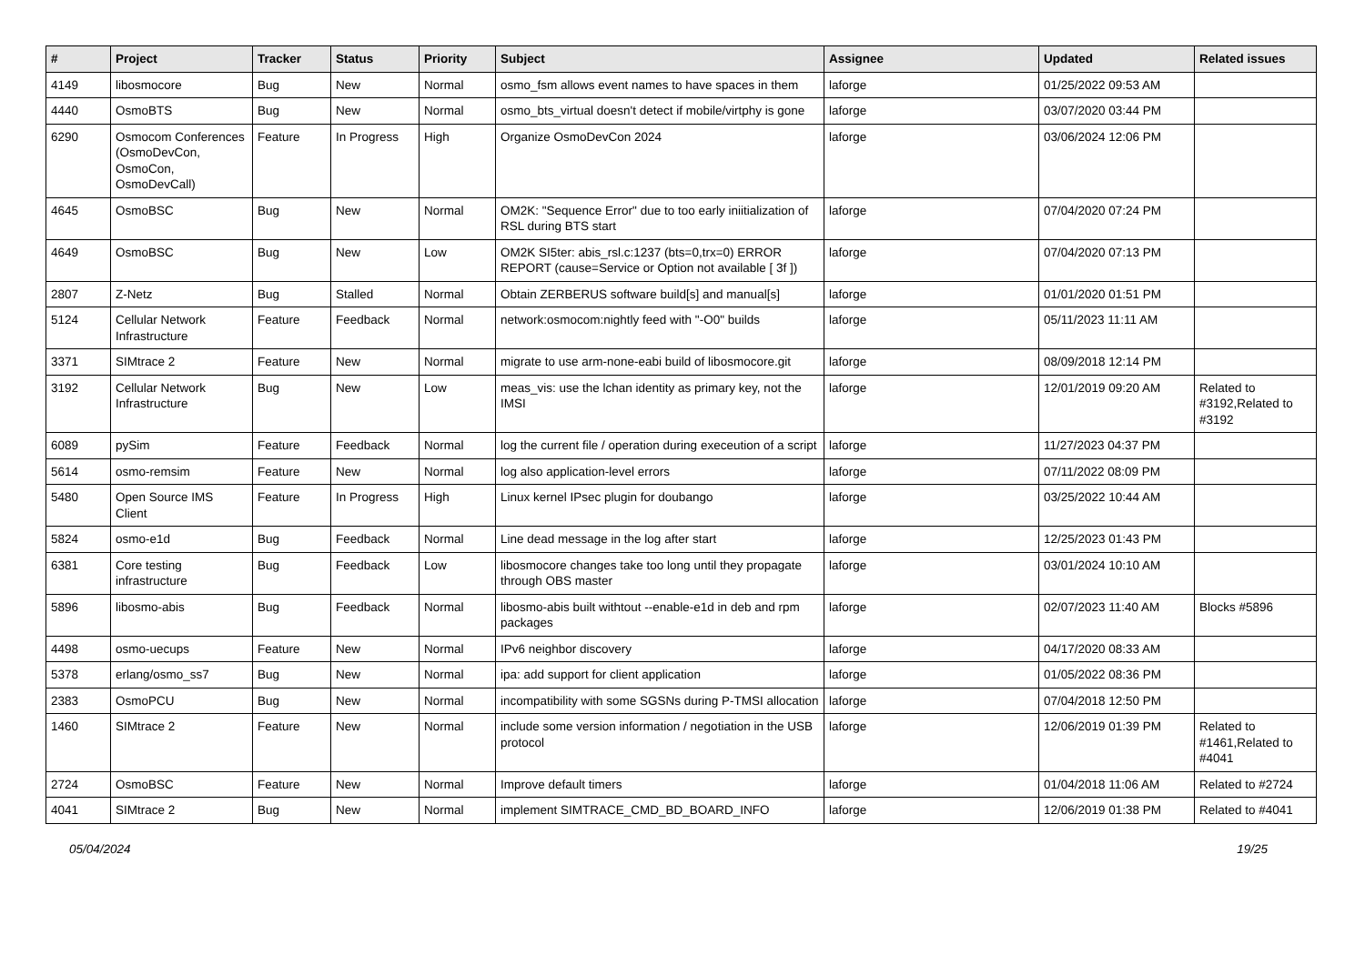| # | Project | Tracker | Status | Priority | Subject | Assignee | Updated | Related issues |
| --- | --- | --- | --- | --- | --- | --- | --- | --- |
| 4149 | libosmocore | Bug | New | Normal | osmo_fsm allows event names to have spaces in them | laforge | 01/25/2022 09:53 AM | |
| 4440 | OsmoBTS | Bug | New | Normal | osmo_bts_virtual doesn't detect if mobile/virtphy is gone | laforge | 03/07/2020 03:44 PM | |
| 6290 | Osmocom Conferences (OsmoDevCon, OsmoCon, OsmoDevCall) | Feature | In Progress | High | Organize OsmoDevCon 2024 | laforge | 03/06/2024 12:06 PM | |
| 4645 | OsmoBSC | Bug | New | Normal | OM2K: "Sequence Error" due to too early iniitialization of RSL during BTS start | laforge | 07/04/2020 07:24 PM | |
| 4649 | OsmoBSC | Bug | New | Low | OM2K SI5ter: abis_rsl.c:1237 (bts=0,trx=0) ERROR REPORT (cause=Service or Option not available [ 3f ]) | laforge | 07/04/2020 07:13 PM | |
| 2807 | Z-Netz | Bug | Stalled | Normal | Obtain ZERBERUS software build[s] and manual[s] | laforge | 01/01/2020 01:51 PM | |
| 5124 | Cellular Network Infrastructure | Feature | Feedback | Normal | network:osmocom:nightly feed with "-O0" builds | laforge | 05/11/2023 11:11 AM | |
| 3371 | SIMtrace 2 | Feature | New | Normal | migrate to use arm-none-eabi build of libosmocore.git | laforge | 08/09/2018 12:14 PM | |
| 3192 | Cellular Network Infrastructure | Bug | New | Low | meas_vis: use the lchan identity as primary key, not the IMSI | laforge | 12/01/2019 09:20 AM | Related to #3192,Related to #3192 |
| 6089 | pySim | Feature | Feedback | Normal | log the current file / operation during execeution of a script | laforge | 11/27/2023 04:37 PM | |
| 5614 | osmo-remsim | Feature | New | Normal | log also application-level errors | laforge | 07/11/2022 08:09 PM | |
| 5480 | Open Source IMS Client | Feature | In Progress | High | Linux kernel IPsec plugin for doubango | laforge | 03/25/2022 10:44 AM | |
| 5824 | osmo-e1d | Bug | Feedback | Normal | Line dead message in the log after start | laforge | 12/25/2023 01:43 PM | |
| 6381 | Core testing infrastructure | Bug | Feedback | Low | libosmocore changes take too long until they propagate through OBS master | laforge | 03/01/2024 10:10 AM | |
| 5896 | libosmo-abis | Bug | Feedback | Normal | libosmo-abis built withtout --enable-e1d in deb and rpm packages | laforge | 02/07/2023 11:40 AM | Blocks #5896 |
| 4498 | osmo-uecups | Feature | New | Normal | IPv6 neighbor discovery | laforge | 04/17/2020 08:33 AM | |
| 5378 | erlang/osmo_ss7 | Bug | New | Normal | ipa: add support for client application | laforge | 01/05/2022 08:36 PM | |
| 2383 | OsmoPCU | Bug | New | Normal | incompatibility with some SGSNs during P-TMSI allocation | laforge | 07/04/2018 12:50 PM | |
| 1460 | SIMtrace 2 | Feature | New | Normal | include some version information / negotiation in the USB protocol | laforge | 12/06/2019 01:39 PM | Related to #1461,Related to #4041 |
| 2724 | OsmoBSC | Feature | New | Normal | Improve default timers | laforge | 01/04/2018 11:06 AM | Related to #2724 |
| 4041 | SIMtrace 2 | Bug | New | Normal | implement SIMTRACE_CMD_BD_BOARD_INFO | laforge | 12/06/2019 01:38 PM | Related to #4041 |
05/04/2024 19/25